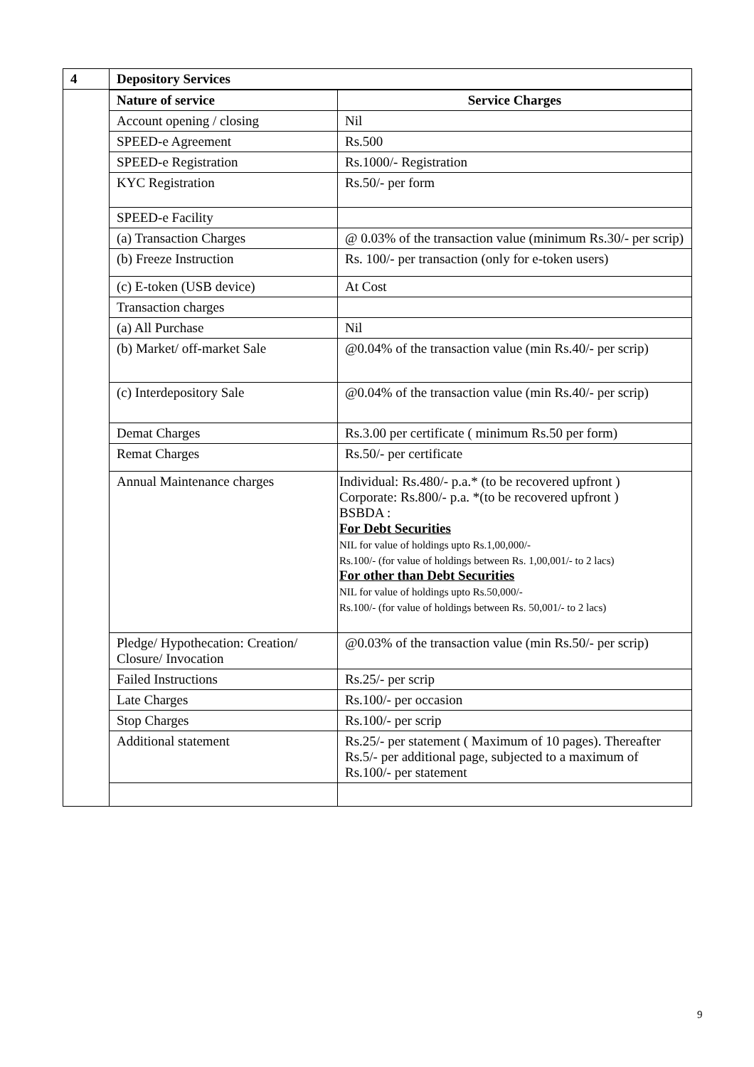| 4 | Depository Services |
| | / Nature of service / Service Charges / / --- / --- / / Account opening / closing / Nil / / SPEED-e Agreement / Rs.500 / / SPEED-e Registration / Rs.1000/- Registration / / KYC Registration / Rs.50/- per form / / SPEED-e Facility / / / (a) Transaction Charges / @ 0.03% of the transaction value (minimum Rs.30/- per scrip) / / (b) Freeze Instruction / Rs. 100/- per transaction (only for e-token users) / / (c) E-token (USB device) / At Cost / / Transaction charges / / / (a) All Purchase / Nil / / (b) Market/ off-market Sale / @0.04% of the transaction value (min Rs.40/- per scrip) / / (c) Interdepository Sale / @0.04% of the transaction value (min Rs.40/- per scrip) / / Demat Charges / Rs.3.00 per certificate ( minimum Rs.50 per form) / / Remat Charges / Rs.50/- per certificate / / Annual Maintenance charges / Individual: Rs.480/- p.a.* (to be recovered upfront ) Corporate: Rs.800/- p.a. *(to be recovered upfront ) BSBDA : For Debt Securities NIL for value of holdings upto Rs.1,00,000/- Rs.100/- (for value of holdings between Rs. 1,00,001/- to 2 lacs) For other than Debt Securities NIL for value of holdings upto Rs.50,000/- Rs.100/- (for value of holdings between Rs. 50,001/- to 2 lacs) / / Pledge/ Hypothecation: Creation/ Closure/ Invocation / @0.03% of the transaction value (min Rs.50/- per scrip) / / Failed Instructions / Rs.25/- per scrip / / Late Charges / Rs.100/- per occasion / / Stop Charges / Rs.100/- per scrip / / Additional statement / Rs.25/- per statement ( Maximum of 10 pages). Thereafter Rs.5/- per additional page, subjected to a maximum of Rs.100/- per statement / |
9